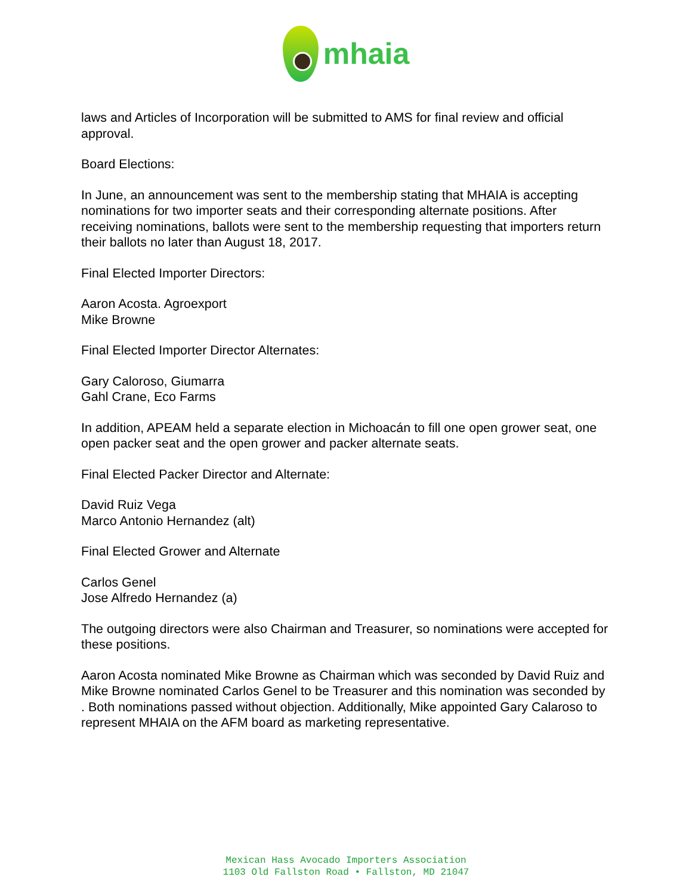mhaia
laws and Articles of Incorporation will be submitted to AMS for final review and official approval.
Board Elections:
In June, an announcement was sent to the membership stating that MHAIA is accepting nominations for two importer seats and their corresponding alternate positions. After receiving nominations, ballots were sent to the membership requesting that importers return their ballots no later than August 18, 2017.
Final Elected Importer Directors:
Aaron Acosta. Agroexport
Mike Browne
Final Elected Importer Director Alternates:
Gary Caloroso, Giumarra
Gahl Crane, Eco Farms
In addition, APEAM held a separate election in Michoacán to fill one open grower seat, one open packer seat and the open grower and packer alternate seats.
Final Elected Packer Director and Alternate:
David Ruiz Vega
Marco Antonio Hernandez (alt)
Final Elected Grower and Alternate
Carlos Genel
Jose Alfredo Hernandez (a)
The outgoing directors were also Chairman and Treasurer, so nominations were accepted for these positions.
Aaron Acosta nominated Mike Browne as Chairman which was seconded by David Ruiz and Mike Browne nominated Carlos Genel to be Treasurer and this nomination was seconded by . Both nominations passed without objection. Additionally, Mike appointed Gary Calaroso to represent MHAIA on the AFM board as marketing representative.
Mexican Hass Avocado Importers Association
1103 Old Fallston Road • Fallston, MD 21047